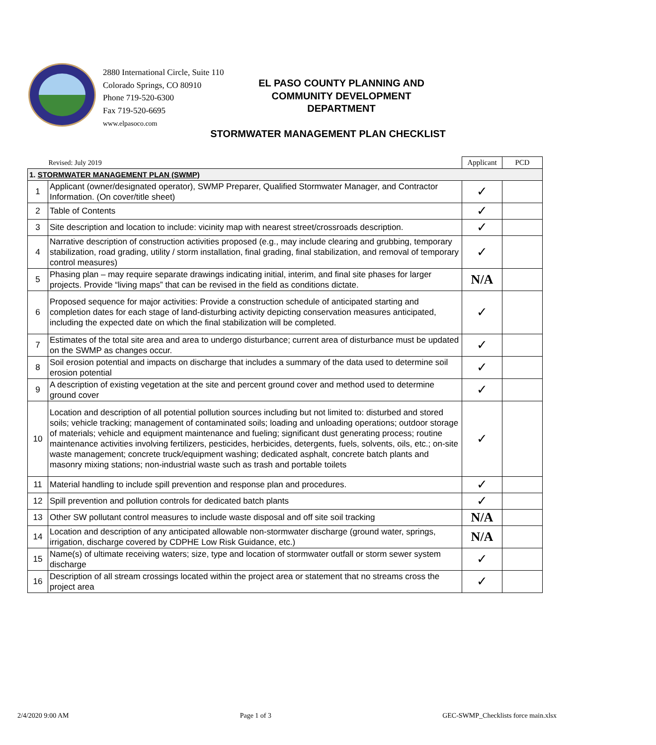2880 International Circle, Suite 110
Colorado Springs, CO 80910
Phone 719-520-6300
Fax 719-520-6695
www.elpasoco.com
EL PASO COUNTY PLANNING AND COMMUNITY DEVELOPMENT DEPARTMENT
STORMWATER MANAGEMENT PLAN CHECKLIST
| Revised: July 2019 | | Applicant | PCD |
| 1. STORMWATER MANAGEMENT PLAN (SWMP) | | | |
| 1 | Applicant (owner/designated operator), SWMP Preparer, Qualified Stormwater Manager, and Contractor Information. (On cover/title sheet) | ✓ | |
| 2 | Table of Contents | ✓ | |
| 3 | Site description and location to include: vicinity map with nearest street/crossroads description. | ✓ | |
| 4 | Narrative description of construction activities proposed (e.g., may include clearing and grubbing, temporary stabilization, road grading, utility / storm installation, final grading, final stabilization, and removal of temporary control measures) | ✓ | |
| 5 | Phasing plan – may require separate drawings indicating initial, interim, and final site phases for larger projects. Provide “living maps” that can be revised in the field as conditions dictate. | N/A | |
| 6 | Proposed sequence for major activities: Provide a construction schedule of anticipated starting and completion dates for each stage of land-disturbing activity depicting conservation measures anticipated, including the expected date on which the final stabilization will be completed. | ✓ | |
| 7 | Estimates of the total site area and area to undergo disturbance; current area of disturbance must be updated on the SWMP as changes occur. | ✓ | |
| 8 | Soil erosion potential and impacts on discharge that includes a summary of the data used to determine soil erosion potential | ✓ | |
| 9 | A description of existing vegetation at the site and percent ground cover and method used to determine ground cover | ✓ | |
| 10 | Location and description of all potential pollution sources including but not limited to: disturbed and stored soils; vehicle tracking; management of contaminated soils; loading and unloading operations; outdoor storage of materials; vehicle and equipment maintenance and fueling; significant dust generating process; routine maintenance activities involving fertilizers, pesticides, herbicides, detergents, fuels, solvents, oils, etc.; on-site waste management; concrete truck/equipment washing; dedicated asphalt, concrete batch plants and masonry mixing stations; non-industrial waste such as trash and portable toilets | ✓ | |
| 11 | Material handling to include spill prevention and response plan and procedures. | ✓ | |
| 12 | Spill prevention and pollution controls for dedicated batch plants | ✓ | |
| 13 | Other SW pollutant control measures to include waste disposal and off site soil tracking | N/A | |
| 14 | Location and description of any anticipated allowable non-stormwater discharge (ground water, springs, irrigation, discharge covered by CDPHE Low Risk Guidance, etc.) | N/A | |
| 15 | Name(s) of ultimate receiving waters; size, type and location of stormwater outfall or storm sewer system discharge | ✓ | |
| 16 | Description of all stream crossings located within the project area or statement that no streams cross the project area | ✓ | |
2/4/2020 9:00 AM Page 1 of 3 GEC-SWMP_Checklists force main.xlsx